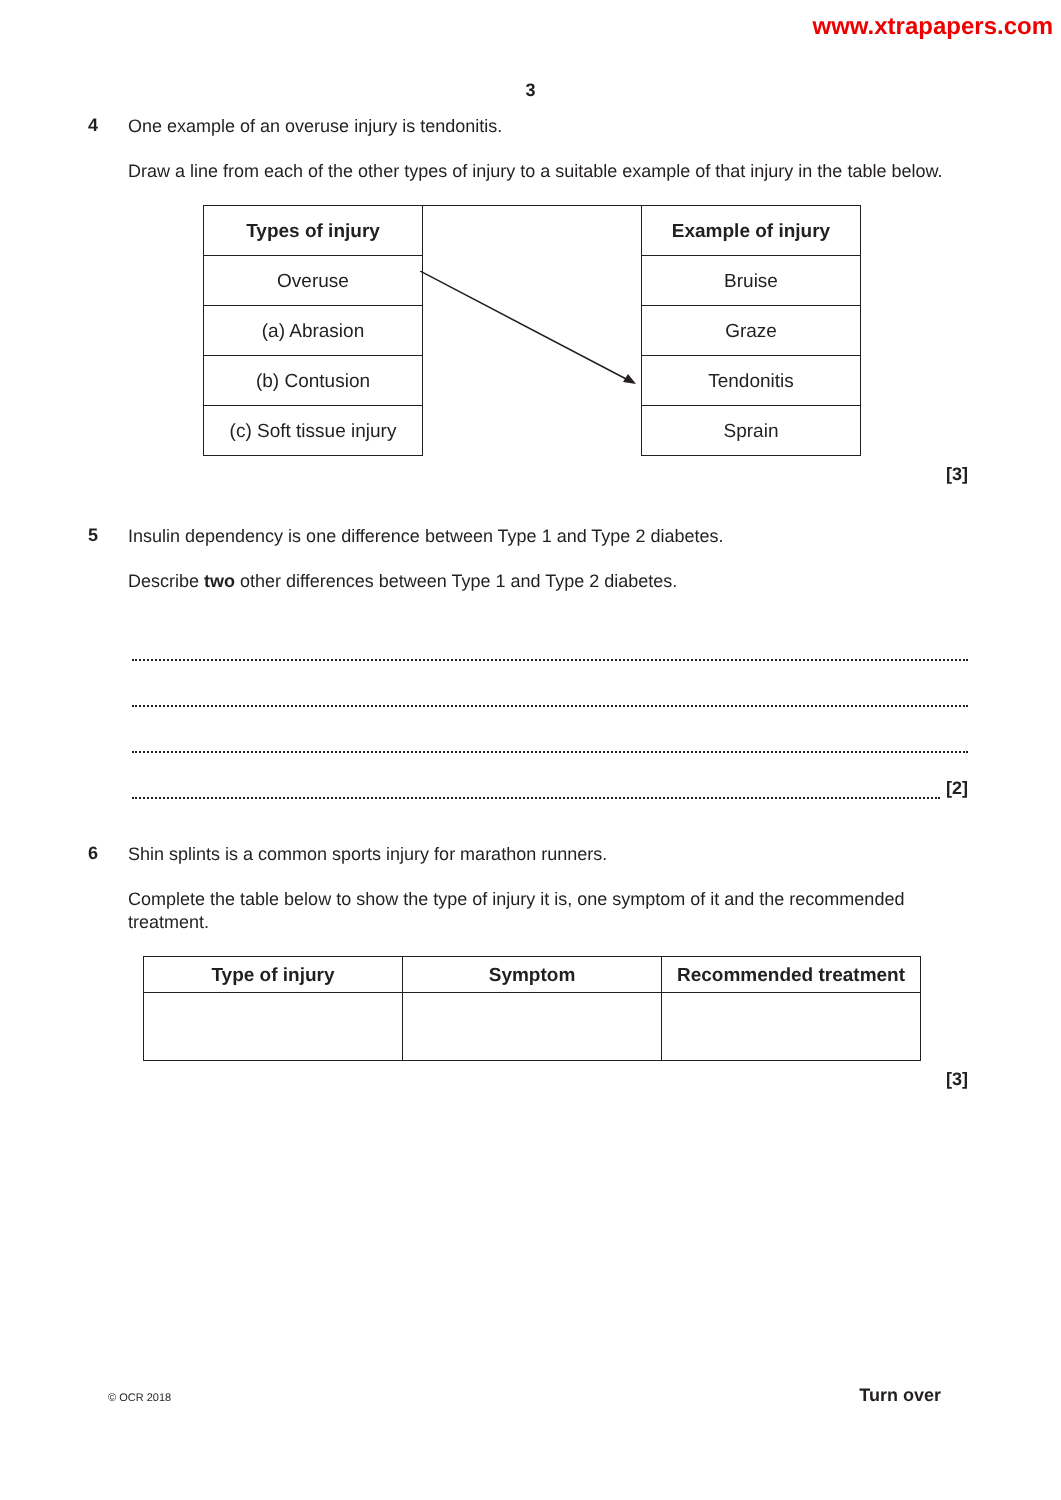www.xtrapapers.com
3
4
One example of an overuse injury is tendonitis.
Draw a line from each of the other types of injury to a suitable example of that injury in the table below.
| Types of injury | | Example of injury |
| Overuse | | Bruise |
| (a) Abrasion | | Graze |
| (b) Contusion | | Tendonitis |
| (c) Soft tissue injury | | Sprain |
[3]
5
Insulin dependency is one difference between Type 1 and Type 2 diabetes.
Describe two other differences between Type 1 and Type 2 diabetes.
[2]
6
Shin splints is a common sports injury for marathon runners.
Complete the table below to show the type of injury it is, one symptom of it and the recommended treatment.
| Type of injury | Symptom | Recommended treatment |
| --- | --- | --- |
[3]
© OCR 2018 Turn over